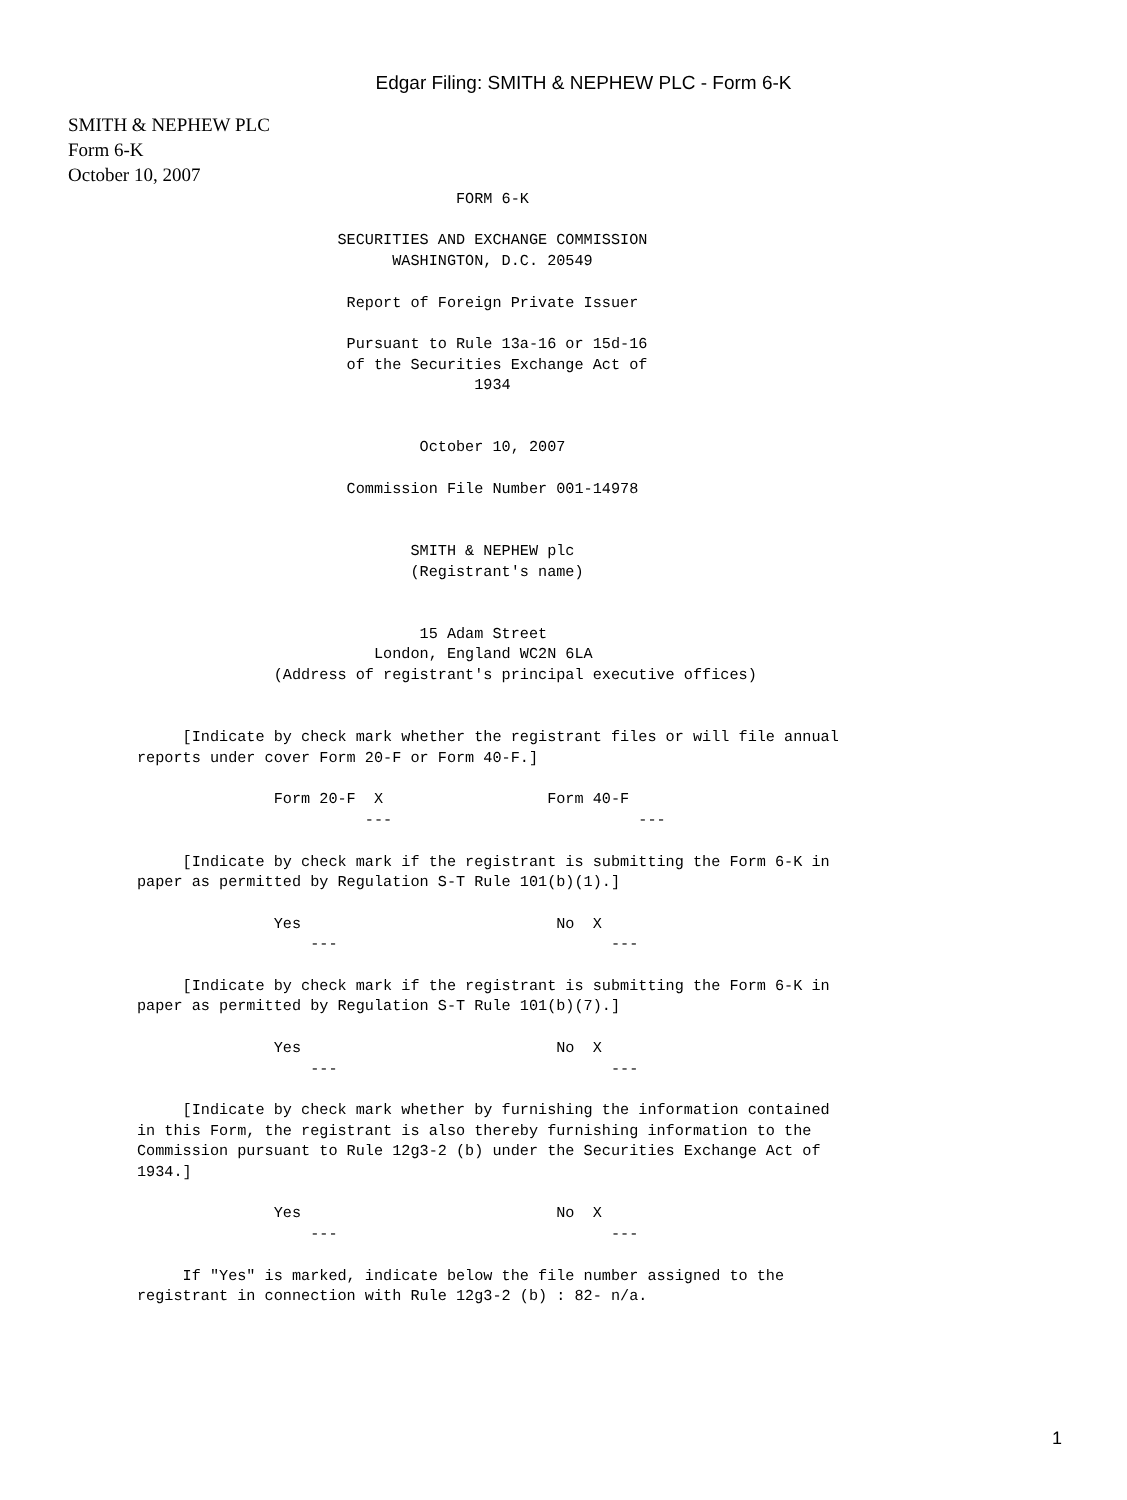Edgar Filing: SMITH & NEPHEW PLC - Form 6-K
SMITH & NEPHEW PLC
Form 6-K
October 10, 2007
                                   FORM 6-K

                      SECURITIES AND EXCHANGE COMMISSION
                            WASHINGTON, D.C. 20549

                       Report of Foreign Private Issuer

                       Pursuant to Rule 13a-16 or 15d-16
                       of the Securities Exchange Act of
                                     1934


                               October 10, 2007

                       Commission File Number 001-14978


                              SMITH & NEPHEW plc
                              (Registrant's name)


                               15 Adam Street
                          London, England WC2N 6LA
               (Address of registrant's principal executive offices)


     [Indicate by check mark whether the registrant files or will file annual
reports under cover Form 20-F or Form 40-F.]

               Form 20-F  X                  Form 40-F
                         ---                           ---

     [Indicate by check mark if the registrant is submitting the Form 6-K in
paper as permitted by Regulation S-T Rule 101(b)(1).]

               Yes                            No  X
                   ---                              ---

     [Indicate by check mark if the registrant is submitting the Form 6-K in
paper as permitted by Regulation S-T Rule 101(b)(7).]

               Yes                            No  X
                   ---                              ---

     [Indicate by check mark whether by furnishing the information contained
in this Form, the registrant is also thereby furnishing information to the
Commission pursuant to Rule 12g3-2 (b) under the Securities Exchange Act of
1934.]

               Yes                            No  X
                   ---                              ---

     If "Yes" is marked, indicate below the file number assigned to the
registrant in connection with Rule 12g3-2 (b) : 82- n/a.
1